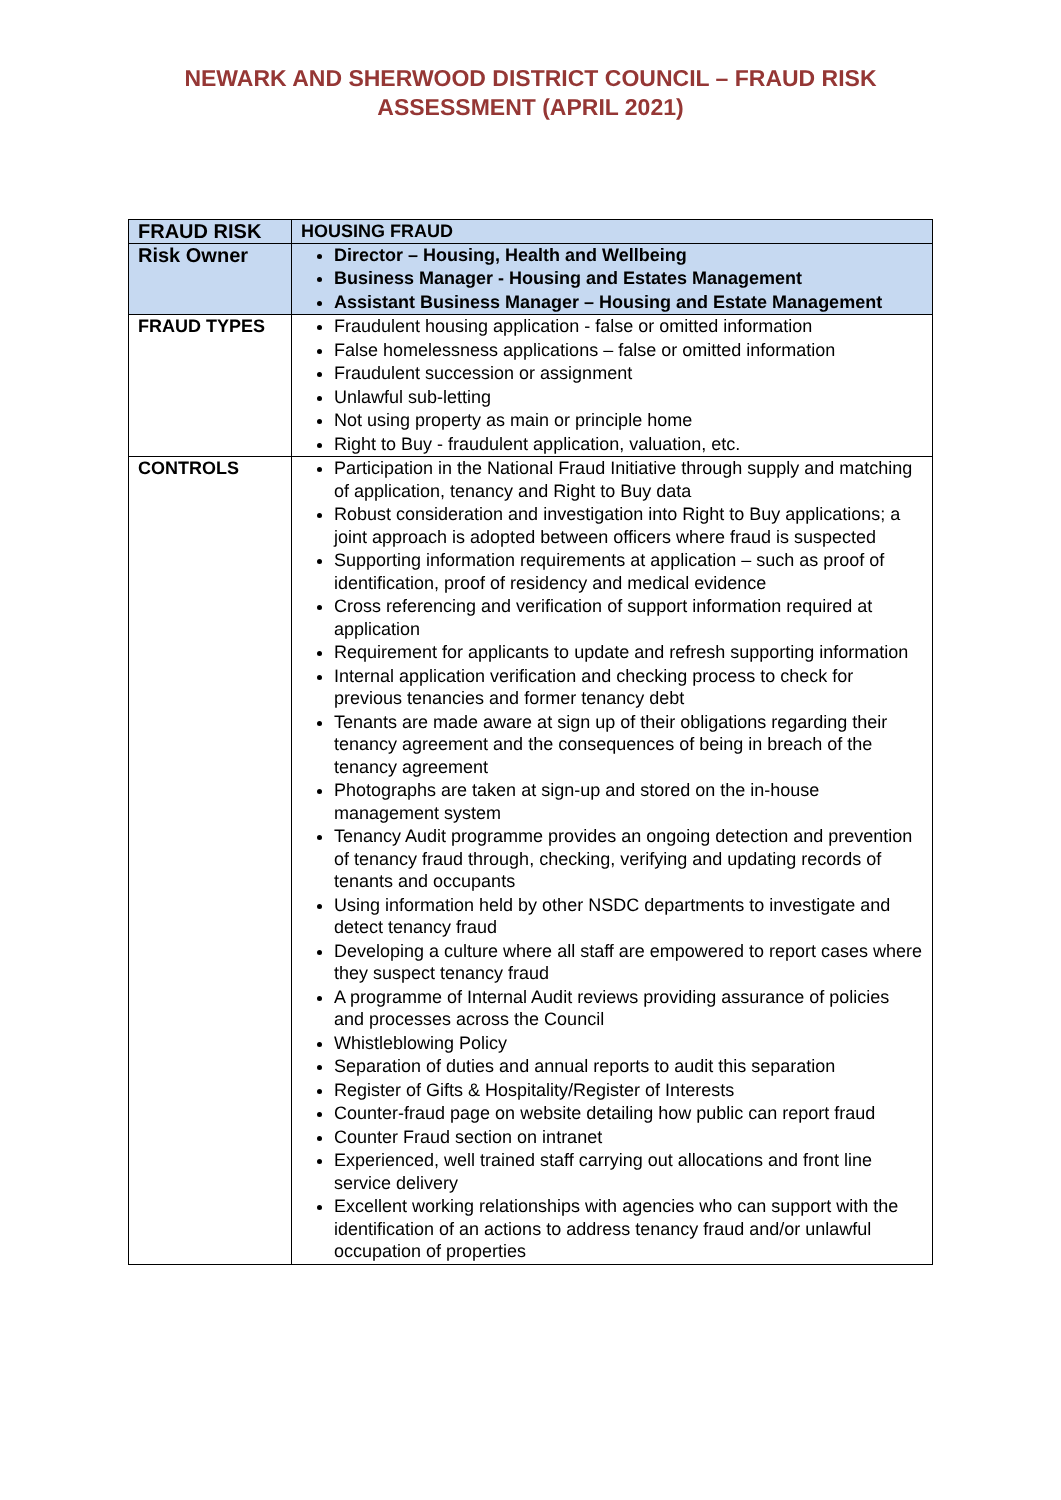NEWARK AND SHERWOOD DISTRICT COUNCIL – FRAUD RISK
ASSESSMENT (APRIL 2021)
| FRAUD RISK | HOUSING FRAUD |
| Risk Owner | Director – Housing, Health and Wellbeing Business Manager - Housing and Estates Management Assistant Business Manager – Housing and Estate Management |
| FRAUD TYPES | Fraudulent housing application - false or omitted information False homelessness applications – false or omitted information Fraudulent succession or assignment Unlawful sub-letting Not using property as main or principle home Right to Buy - fraudulent application, valuation, etc. |
| CONTROLS | Participation in the National Fraud Initiative through supply and matching of application, tenancy and Right to Buy data Robust consideration and investigation into Right to Buy applications; a joint approach is adopted between officers where fraud is suspected Supporting information requirements at application – such as proof of identification, proof of residency and medical evidence Cross referencing and verification of support information required at application Requirement for applicants to update and refresh supporting information Internal application verification and checking process to check for previous tenancies and former tenancy debt Tenants are made aware at sign up of their obligations regarding their tenancy agreement and the consequences of being in breach of the tenancy agreement Photographs are taken at sign-up and stored on the in-house management system Tenancy Audit programme provides an ongoing detection and prevention of tenancy fraud through, checking, verifying and updating records of tenants and occupants Using information held by other NSDC departments to investigate and detect tenancy fraud Developing a culture where all staff are empowered to report cases where they suspect tenancy fraud A programme of Internal Audit reviews providing assurance of policies and processes across the Council Whistleblowing Policy Separation of duties and annual reports to audit this separation Register of Gifts & Hospitality/Register of Interests Counter-fraud page on website detailing how public can report fraud Counter Fraud section on intranet Experienced, well trained staff carrying out allocations and front line service delivery Excellent working relationships with agencies who can support with the identification of an actions to address tenancy fraud and/or unlawful occupation of properties |